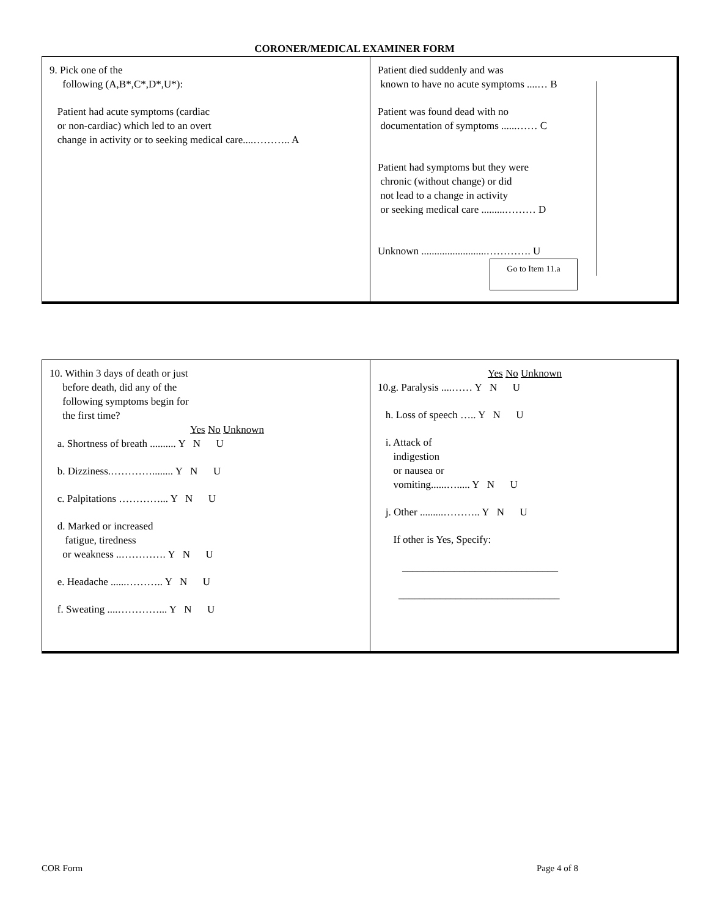CORONER/MEDICAL EXAMINER FORM
9. Pick one of the
following (A,B*,C*,D*,U*):
Patient had acute symptoms (cardiac
or non-cardiac) which led to an overt
change in activity or to seeking medical care....……….. A
Patient died suddenly and was
known to have no acute symptoms ....… B
Patient was found dead with no
documentation of symptoms ......…… C
Patient had symptoms but they were
chronic (without change) or did
not lead to a change in activity
or seeking medical care .........……… D
Unknown .........................…………. U
Go to Item 11.a
10. Within 3 days of death or just
before death, did any of the
following symptoms begin for
the first time?
Yes No Unknown
a. Shortness of breath .......... Y N U
b. Dizziness.…………........ Y N U
c. Palpitations …………... Y N U
d. Marked or increased
fatigue, tiredness
or weakness ..…………. Y N U
e. Headache ......……….. Y N U
f. Sweating ....…………... Y N U
Yes No Unknown
10.g. Paralysis ....…… Y N U
h. Loss of speech ….. Y N U
i. Attack of
indigestion
or nausea or
vomiting......…..... Y N U
j. Other .........……….. Y N U
If other is Yes, Specify:
______________________________
_______________________________
COR Form Page 4 of 8